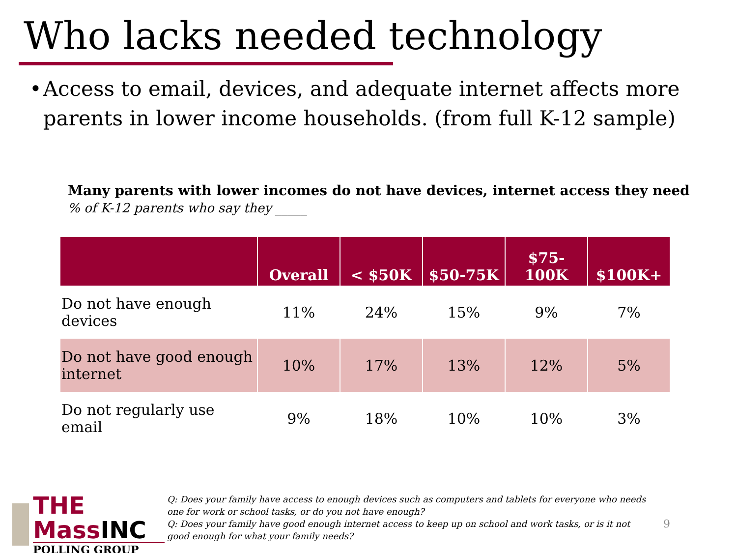Who lacks needed technology
• Access to email, devices, and adequate internet affects more parents in lower income households. (from full K-12 sample)
Many parents with lower incomes do not have devices, internet access they need
% of K-12 parents who say they _____
| | Overall | < $50K | $50-75K | $75- 100K | $100K+ |
| --- | --- | --- | --- | --- | --- |
| Do not have enough devices | 11% | 24% | 15% | 9% | 7% |
| Do not have good enough internet | 10% | 17% | 13% | 12% | 5% |
| Do not regularly use email | 9% | 18% | 10% | 10% | 3% |
THE MassINC
POLLING GROUP
Q: Does your family have access to enough devices such as computers and tablets for everyone who needs one for work or school tasks, or do you not have enough?
Q: Does your family have good enough internet access to keep up on school and work tasks, or is it not good enough for what your family needs?
9